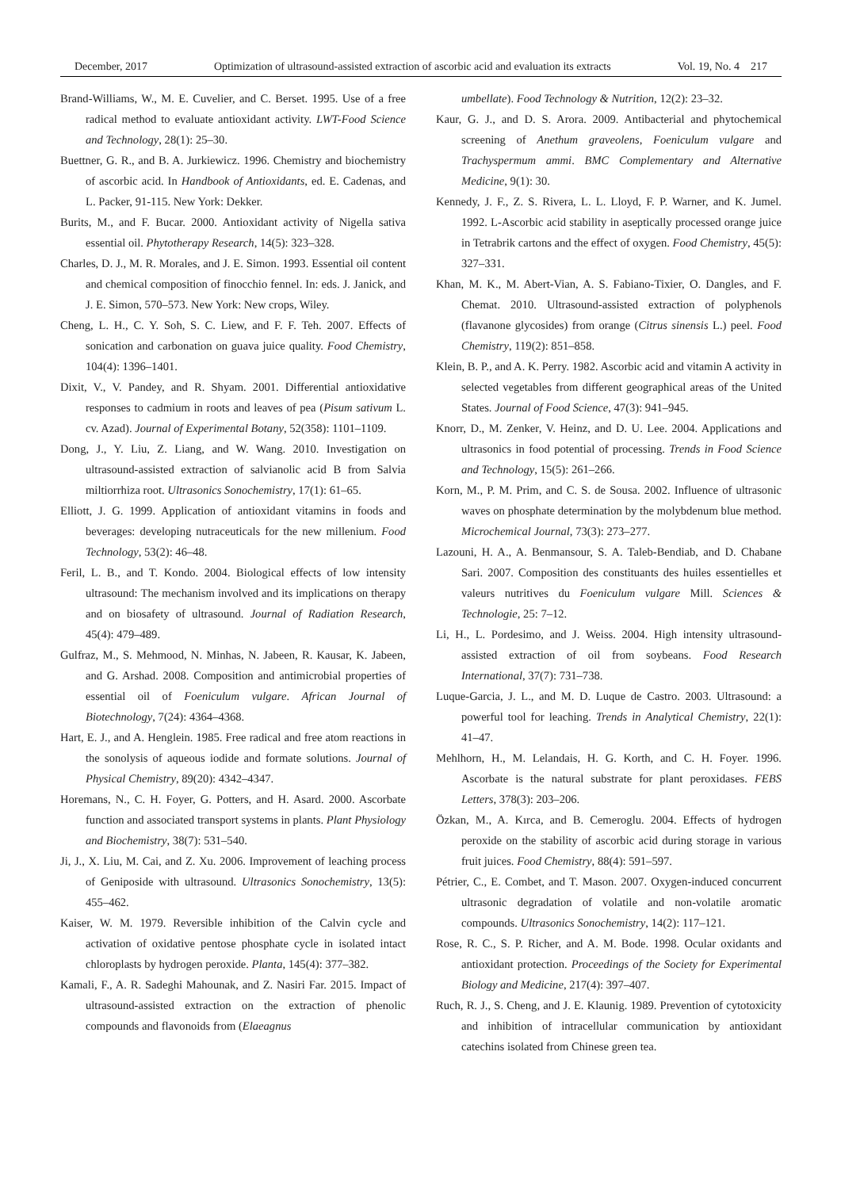December, 2017 Optimization of ultrasound-assisted extraction of ascorbic acid and evaluation its extracts Vol. 19, No. 4 217
Brand-Williams, W., M. E. Cuvelier, and C. Berset. 1995. Use of a free radical method to evaluate antioxidant activity. LWT-Food Science and Technology, 28(1): 25–30.
Buettner, G. R., and B. A. Jurkiewicz. 1996. Chemistry and biochemistry of ascorbic acid. In Handbook of Antioxidants, ed. E. Cadenas, and L. Packer, 91-115. New York: Dekker.
Burits, M., and F. Bucar. 2000. Antioxidant activity of Nigella sativa essential oil. Phytotherapy Research, 14(5): 323–328.
Charles, D. J., M. R. Morales, and J. E. Simon. 1993. Essential oil content and chemical composition of finocchio fennel. In: eds. J. Janick, and J. E. Simon, 570–573. New York: New crops, Wiley.
Cheng, L. H., C. Y. Soh, S. C. Liew, and F. F. Teh. 2007. Effects of sonication and carbonation on guava juice quality. Food Chemistry, 104(4): 1396–1401.
Dixit, V., V. Pandey, and R. Shyam. 2001. Differential antioxidative responses to cadmium in roots and leaves of pea (Pisum sativum L. cv. Azad). Journal of Experimental Botany, 52(358): 1101–1109.
Dong, J., Y. Liu, Z. Liang, and W. Wang. 2010. Investigation on ultrasound-assisted extraction of salvianolic acid B from Salvia miltiorrhiza root. Ultrasonics Sonochemistry, 17(1): 61–65.
Elliott, J. G. 1999. Application of antioxidant vitamins in foods and beverages: developing nutraceuticals for the new millenium. Food Technology, 53(2): 46–48.
Feril, L. B., and T. Kondo. 2004. Biological effects of low intensity ultrasound: The mechanism involved and its implications on therapy and on biosafety of ultrasound. Journal of Radiation Research, 45(4): 479–489.
Gulfraz, M., S. Mehmood, N. Minhas, N. Jabeen, R. Kausar, K. Jabeen, and G. Arshad. 2008. Composition and antimicrobial properties of essential oil of Foeniculum vulgare. African Journal of Biotechnology, 7(24): 4364–4368.
Hart, E. J., and A. Henglein. 1985. Free radical and free atom reactions in the sonolysis of aqueous iodide and formate solutions. Journal of Physical Chemistry, 89(20): 4342–4347.
Horemans, N., C. H. Foyer, G. Potters, and H. Asard. 2000. Ascorbate function and associated transport systems in plants. Plant Physiology and Biochemistry, 38(7): 531–540.
Ji, J., X. Liu, M. Cai, and Z. Xu. 2006. Improvement of leaching process of Geniposide with ultrasound. Ultrasonics Sonochemistry, 13(5): 455–462.
Kaiser, W. M. 1979. Reversible inhibition of the Calvin cycle and activation of oxidative pentose phosphate cycle in isolated intact chloroplasts by hydrogen peroxide. Planta, 145(4): 377–382.
Kamali, F., A. R. Sadeghi Mahounak, and Z. Nasiri Far. 2015. Impact of ultrasound-assisted extraction on the extraction of phenolic compounds and flavonoids from (Elaeagnus
umbellate). Food Technology & Nutrition, 12(2): 23–32.
Kaur, G. J., and D. S. Arora. 2009. Antibacterial and phytochemical screening of Anethum graveolens, Foeniculum vulgare and Trachyspermum ammi. BMC Complementary and Alternative Medicine, 9(1): 30.
Kennedy, J. F., Z. S. Rivera, L. L. Lloyd, F. P. Warner, and K. Jumel. 1992. L-Ascorbic acid stability in aseptically processed orange juice in Tetrabrik cartons and the effect of oxygen. Food Chemistry, 45(5): 327–331.
Khan, M. K., M. Abert-Vian, A. S. Fabiano-Tixier, O. Dangles, and F. Chemat. 2010. Ultrasound-assisted extraction of polyphenols (flavanone glycosides) from orange (Citrus sinensis L.) peel. Food Chemistry, 119(2): 851–858.
Klein, B. P., and A. K. Perry. 1982. Ascorbic acid and vitamin A activity in selected vegetables from different geographical areas of the United States. Journal of Food Science, 47(3): 941–945.
Knorr, D., M. Zenker, V. Heinz, and D. U. Lee. 2004. Applications and ultrasonics in food potential of processing. Trends in Food Science and Technology, 15(5): 261–266.
Korn, M., P. M. Prim, and C. S. de Sousa. 2002. Influence of ultrasonic waves on phosphate determination by the molybdenum blue method. Microchemical Journal, 73(3): 273–277.
Lazouni, H. A., A. Benmansour, S. A. Taleb-Bendiab, and D. Chabane Sari. 2007. Composition des constituants des huiles essentielles et valeurs nutritives du Foeniculum vulgare Mill. Sciences & Technologie, 25: 7–12.
Li, H., L. Pordesimo, and J. Weiss. 2004. High intensity ultrasound-assisted extraction of oil from soybeans. Food Research International, 37(7): 731–738.
Luque-Garcia, J. L., and M. D. Luque de Castro. 2003. Ultrasound: a powerful tool for leaching. Trends in Analytical Chemistry, 22(1): 41–47.
Mehlhorn, H., M. Lelandais, H. G. Korth, and C. H. Foyer. 1996. Ascorbate is the natural substrate for plant peroxidases. FEBS Letters, 378(3): 203–206.
Özkan, M., A. Kırca, and B. Cemeroglu. 2004. Effects of hydrogen peroxide on the stability of ascorbic acid during storage in various fruit juices. Food Chemistry, 88(4): 591–597.
Pétrier, C., E. Combet, and T. Mason. 2007. Oxygen-induced concurrent ultrasonic degradation of volatile and non-volatile aromatic compounds. Ultrasonics Sonochemistry, 14(2): 117–121.
Rose, R. C., S. P. Richer, and A. M. Bode. 1998. Ocular oxidants and antioxidant protection. Proceedings of the Society for Experimental Biology and Medicine, 217(4): 397–407.
Ruch, R. J., S. Cheng, and J. E. Klaunig. 1989. Prevention of cytotoxicity and inhibition of intracellular communication by antioxidant catechins isolated from Chinese green tea.